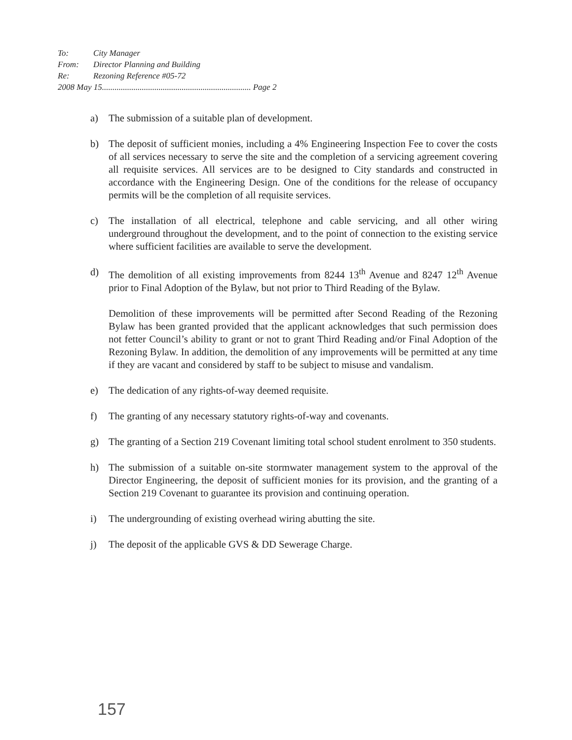To: City Manager
From: Director Planning and Building
Re: Rezoning Reference #05-72
2008 May 15....................................................................... Page 2
a) The submission of a suitable plan of development.
b) The deposit of sufficient monies, including a 4% Engineering Inspection Fee to cover the costs of all services necessary to serve the site and the completion of a servicing agreement covering all requisite services. All services are to be designed to City standards and constructed in accordance with the Engineering Design. One of the conditions for the release of occupancy permits will be the completion of all requisite services.
c) The installation of all electrical, telephone and cable servicing, and all other wiring underground throughout the development, and to the point of connection to the existing service where sufficient facilities are available to serve the development.
d) The demolition of all existing improvements from 8244 13<sup>th</sup> Avenue and 8247 12<sup>th</sup> Avenue prior to Final Adoption of the Bylaw, but not prior to Third Reading of the Bylaw.
Demolition of these improvements will be permitted after Second Reading of the Rezoning Bylaw has been granted provided that the applicant acknowledges that such permission does not fetter Council’s ability to grant or not to grant Third Reading and/or Final Adoption of the Rezoning Bylaw. In addition, the demolition of any improvements will be permitted at any time if they are vacant and considered by staff to be subject to misuse and vandalism.
e) The dedication of any rights-of-way deemed requisite.
f) The granting of any necessary statutory rights-of-way and covenants.
g) The granting of a Section 219 Covenant limiting total school student enrolment to 350 students.
h) The submission of a suitable on-site stormwater management system to the approval of the Director Engineering, the deposit of sufficient monies for its provision, and the granting of a Section 219 Covenant to guarantee its provision and continuing operation.
i) The undergrounding of existing overhead wiring abutting the site.
j) The deposit of the applicable GVS & DD Sewerage Charge.
157